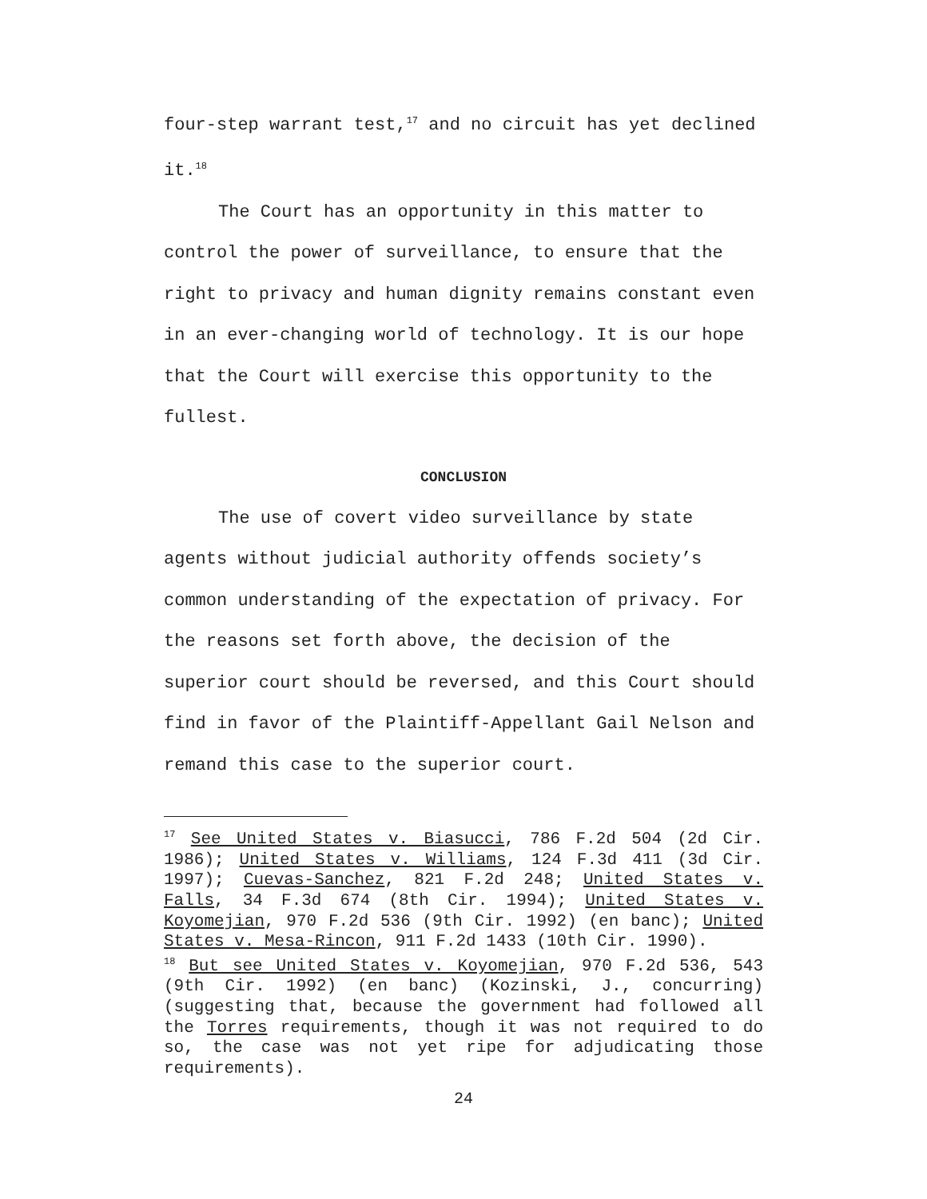four-step warrant test,<sup>17</sup> and no circuit has yet declined it.<sup>18</sup>
The Court has an opportunity in this matter to control the power of surveillance, to ensure that the right to privacy and human dignity remains constant even in an ever-changing world of technology. It is our hope that the Court will exercise this opportunity to the fullest.
CONCLUSION
The use of covert video surveillance by state agents without judicial authority offends society’s common understanding of the expectation of privacy. For the reasons set forth above, the decision of the superior court should be reversed, and this Court should find in favor of the Plaintiff-Appellant Gail Nelson and remand this case to the superior court.
<sup>17</sup> See United States v. Biasucci, 786 F.2d 504 (2d Cir. 1986); United States v. Williams, 124 F.3d 411 (3d Cir. 1997); Cuevas-Sanchez, 821 F.2d 248; United States v. Falls, 34 F.3d 674 (8th Cir. 1994); United States v. Koyomejian, 970 F.2d 536 (9th Cir. 1992) (en banc); United States v. Mesa-Rincon, 911 F.2d 1433 (10th Cir. 1990).
<sup>18</sup> But see United States v. Koyomejian, 970 F.2d 536, 543 (9th Cir. 1992) (en banc) (Kozinski, J., concurring) (suggesting that, because the government had followed all the Torres requirements, though it was not required to do so, the case was not yet ripe for adjudicating those requirements).
24